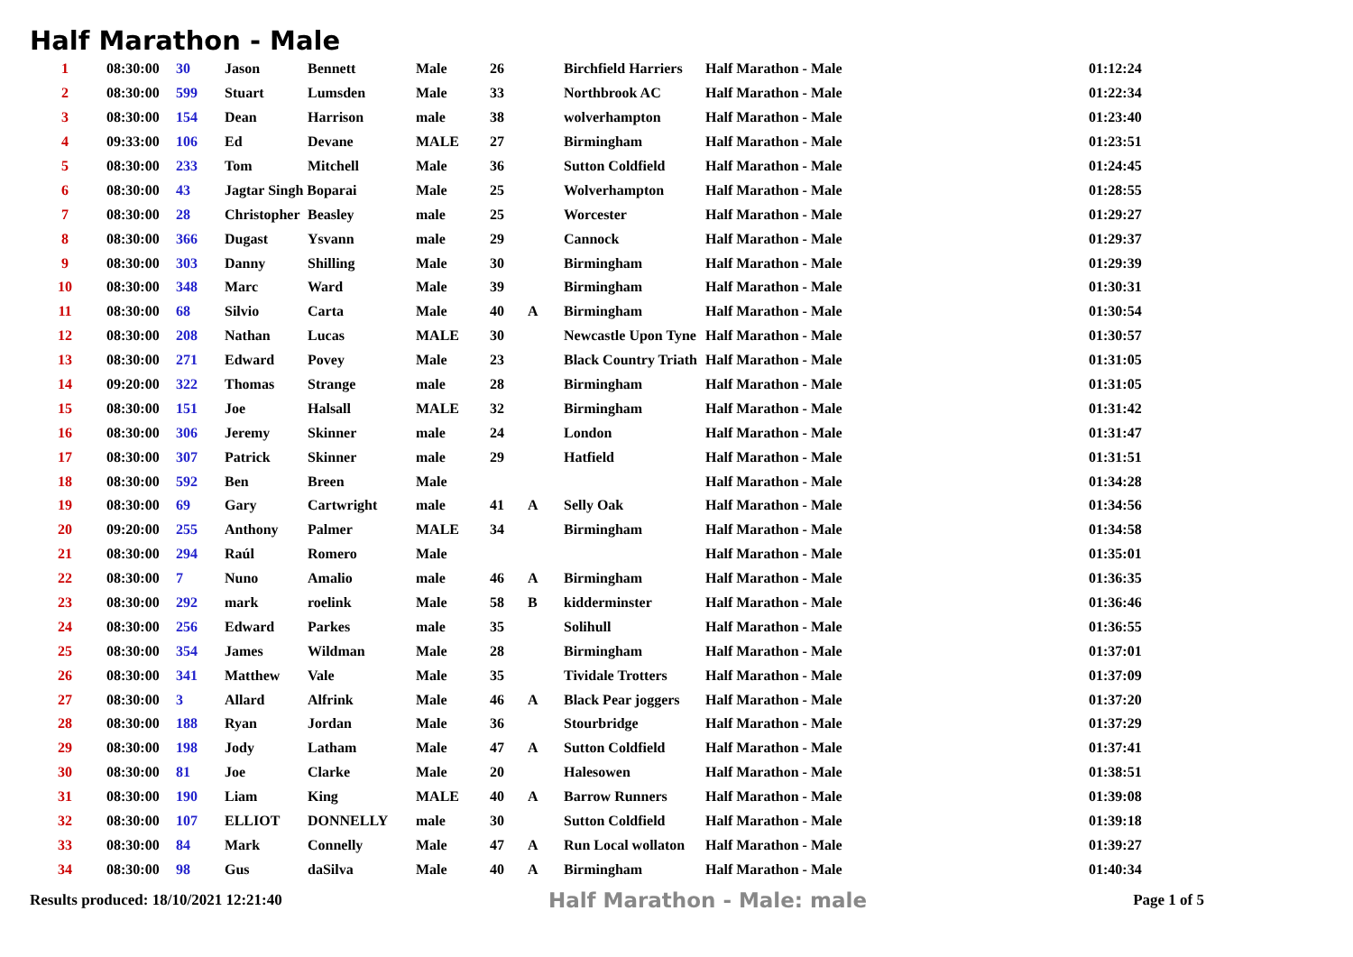Half Marathon - Male
| 1 | 08:30:00 | 30 | Jason | Bennett | Male | 26 | | Birchfield Harriers | Half Marathon - Male | 01:12:24 |
| 2 | 08:30:00 | 599 | Stuart | Lumsden | Male | 33 | | Northbrook AC | Half Marathon - Male | 01:22:34 |
| 3 | 08:30:00 | 154 | Dean | Harrison | male | 38 | | wolverhampton | Half Marathon - Male | 01:23:40 |
| 4 | 09:33:00 | 106 | Ed | Devane | MALE | 27 | | Birmingham | Half Marathon - Male | 01:23:51 |
| 5 | 08:30:00 | 233 | Tom | Mitchell | Male | 36 | | Sutton Coldfield | Half Marathon - Male | 01:24:45 |
| 6 | 08:30:00 | 43 | Jagtar Singh Boparai | | Male | 25 | | Wolverhampton | Half Marathon - Male | 01:28:55 |
| 7 | 08:30:00 | 28 | Christopher | Beasley | male | 25 | | Worcester | Half Marathon - Male | 01:29:27 |
| 8 | 08:30:00 | 366 | Dugast | Ysvann | male | 29 | | Cannock | Half Marathon - Male | 01:29:37 |
| 9 | 08:30:00 | 303 | Danny | Shilling | Male | 30 | | Birmingham | Half Marathon - Male | 01:29:39 |
| 10 | 08:30:00 | 348 | Marc | Ward | Male | 39 | | Birmingham | Half Marathon - Male | 01:30:31 |
| 11 | 08:30:00 | 68 | Silvio | Carta | Male | 40 | A | Birmingham | Half Marathon - Male | 01:30:54 |
| 12 | 08:30:00 | 208 | Nathan | Lucas | MALE | 30 | | Newcastle Upon Tyne | Half Marathon - Male | 01:30:57 |
| 13 | 08:30:00 | 271 | Edward | Povey | Male | 23 | | Black Country Triath | Half Marathon - Male | 01:31:05 |
| 14 | 09:20:00 | 322 | Thomas | Strange | male | 28 | | Birmingham | Half Marathon - Male | 01:31:05 |
| 15 | 08:30:00 | 151 | Joe | Halsall | MALE | 32 | | Birmingham | Half Marathon - Male | 01:31:42 |
| 16 | 08:30:00 | 306 | Jeremy | Skinner | male | 24 | | London | Half Marathon - Male | 01:31:47 |
| 17 | 08:30:00 | 307 | Patrick | Skinner | male | 29 | | Hatfield | Half Marathon - Male | 01:31:51 |
| 18 | 08:30:00 | 592 | Ben | Breen | Male | | | | Half Marathon - Male | 01:34:28 |
| 19 | 08:30:00 | 69 | Gary | Cartwright | male | 41 | A | Selly Oak | Half Marathon - Male | 01:34:56 |
| 20 | 09:20:00 | 255 | Anthony | Palmer | MALE | 34 | | Birmingham | Half Marathon - Male | 01:34:58 |
| 21 | 08:30:00 | 294 | Raúl | Romero | Male | | | | Half Marathon - Male | 01:35:01 |
| 22 | 08:30:00 | 7 | Nuno | Amalio | male | 46 | A | Birmingham | Half Marathon - Male | 01:36:35 |
| 23 | 08:30:00 | 292 | mark | roelink | Male | 58 | B | kidderminster | Half Marathon - Male | 01:36:46 |
| 24 | 08:30:00 | 256 | Edward | Parkes | male | 35 | | Solihull | Half Marathon - Male | 01:36:55 |
| 25 | 08:30:00 | 354 | James | Wildman | Male | 28 | | Birmingham | Half Marathon - Male | 01:37:01 |
| 26 | 08:30:00 | 341 | Matthew | Vale | Male | 35 | | Tividale Trotters | Half Marathon - Male | 01:37:09 |
| 27 | 08:30:00 | 3 | Allard | Alfrink | Male | 46 | A | Black Pear joggers | Half Marathon - Male | 01:37:20 |
| 28 | 08:30:00 | 188 | Ryan | Jordan | Male | 36 | | Stourbridge | Half Marathon - Male | 01:37:29 |
| 29 | 08:30:00 | 198 | Jody | Latham | Male | 47 | A | Sutton Coldfield | Half Marathon - Male | 01:37:41 |
| 30 | 08:30:00 | 81 | Joe | Clarke | Male | 20 | | Halesowen | Half Marathon - Male | 01:38:51 |
| 31 | 08:30:00 | 190 | Liam | King | MALE | 40 | A | Barrow Runners | Half Marathon - Male | 01:39:08 |
| 32 | 08:30:00 | 107 | ELLIOT | DONNELLY | male | 30 | | Sutton Coldfield | Half Marathon - Male | 01:39:18 |
| 33 | 08:30:00 | 84 | Mark | Connelly | Male | 47 | A | Run Local wollaton | Half Marathon - Male | 01:39:27 |
| 34 | 08:30:00 | 98 | Gus | daSilva | Male | 40 | A | Birmingham | Half Marathon - Male | 01:40:34 |
Results produced: 18/10/2021 12:21:40 Half Marathon - Male: male Page 1 of 5